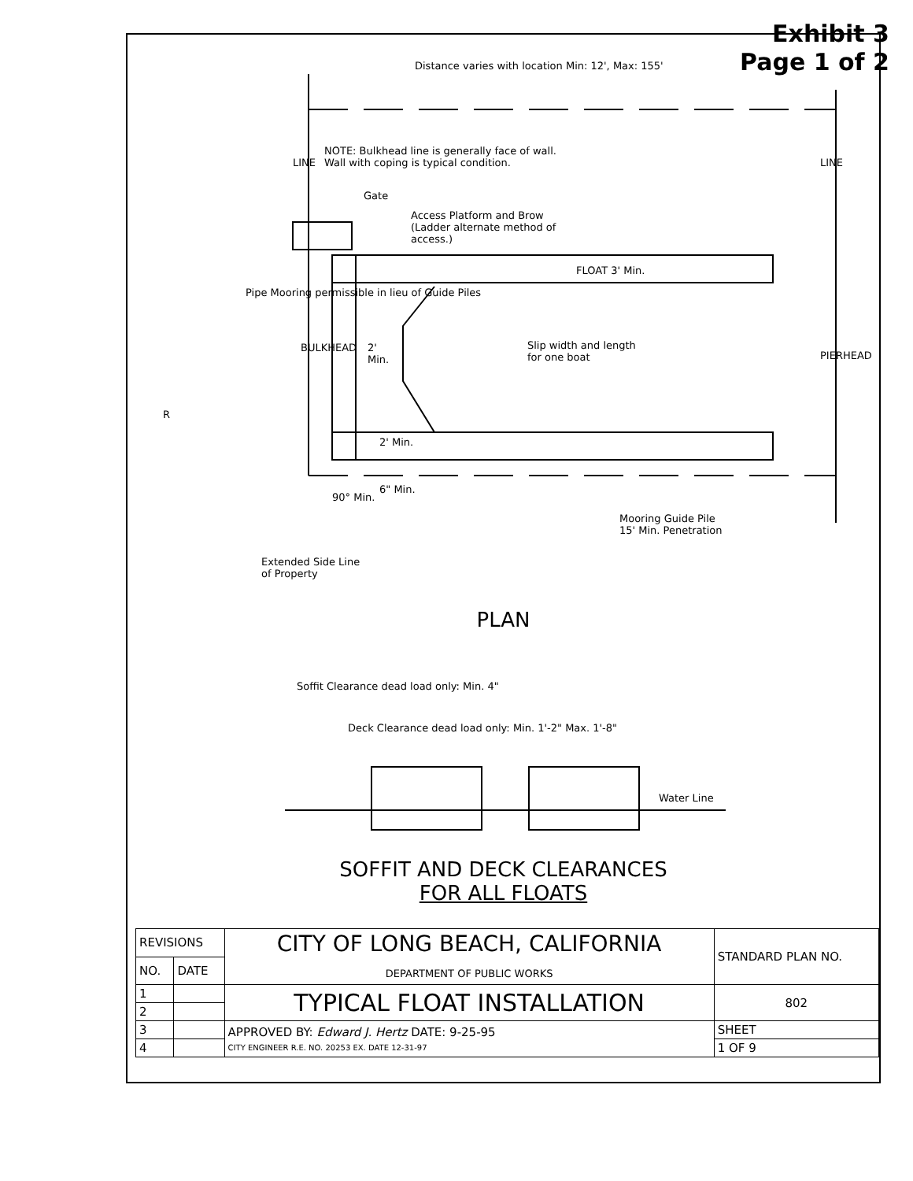Exhibit 3
Page 1 of 2
Distance varies with location Min: 12', Max: 155'
NOTE: Bulkhead line is generally face of wall.
Wall with coping is typical condition.
LINE LINE
Gate
Access Platform and Brow
(Ladder alternate method of
access.)
FLOAT 3' Min.
Pipe Mooring permissible in lieu of Guide Piles
BULKHEAD
2'
Min.
Slip width and length
for one boat
PIERHEAD
R
2' Min.
90° Min.
6" Min.
Mooring Guide Pile
15' Min. Penetration
Extended Side Line
of Property
PLAN
Soffit Clearance dead load only: Min. 4"
Deck Clearance dead load only: Min. 1'-2" Max. 1'-8"
Water Line
SOFFIT AND DECK CLEARANCES
FOR ALL FLOATS
| REVISIONS | | CITY OF LONG BEACH, CALIFORNIA DEPARTMENT OF PUBLIC WORKS | STANDARD PLAN NO. |
| NO. | DATE | | |
| 1 | | TYPICAL FLOAT INSTALLATION | 802 |
| 2 | | | |
| 3 | | APPROVED BY: Edward J. Hertz DATE: 9-25-95 CITY ENGINEER R.E. NO. 20253 EX. DATE 12-31-97 | SHEET |
| 4 | | | 1 OF 9 |